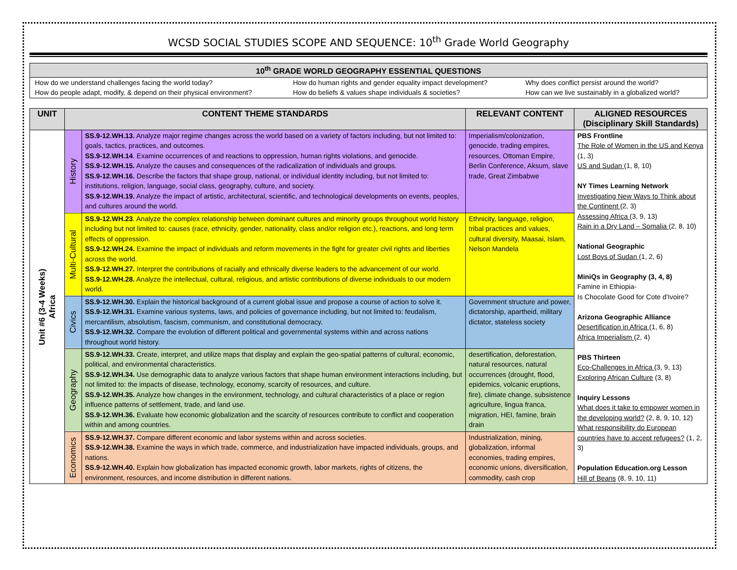WCSD SOCIAL STUDIES SCOPE AND SEQUENCE: 10<sup>th</sup> Grade World Geography
| 10<sup>th</sup> GRADE WORLD GEOGRAPHY ESSENTIAL QUESTIONS | | |
| --- | --- | --- |
| How do we understand challenges facing the world today? | How do human rights and gender equality impact development? | Why does conflict persist around the world? |
| How do people adapt, modify, & depend on their physical environment? | How do beliefs & values shape individuals & societies? | How can we live sustainably in a globalized world? |
| UNIT | CONTENT THEME STANDARDS | | RELEVANT CONTENT | ALIGNED RESOURCES (Disciplinary Skill Standards) |
| --- | --- | --- | --- | --- |
| Unit #6 (3-4 Weeks) Africa | History | SS.9-12.WH.13. Analyze major regime changes across the world based on a variety of factors including, but not limited to: goals, tactics, practices, and outcomes. SS.9-12.WH.14 . Examine occurrences of and reactions to oppression, human rights violations, and genocide. SS.9-12.WH.15. Analyze the causes and consequences of the radicalization of individuals and groups. SS.9-12.WH.16. Describe the factors that shape group, national, or individual identity including, but not limited to: institutions, religion, language, social class, geography, culture, and society. SS.9-12.WH.19. Analyze the impact of artistic, architectural, scientific, and technological developments on events, peoples, and cultures around the world. | Imperialism/colonization, genocide, trading empires, resources, Ottoman Empire, Berlin Conference, Aksum, slave trade, Great Zimbabwe | PBS Frontline The Role of Women in the US and Kenya (1, 3) US and Sudan (1, 8, 10) NY Times Learning Network Investigating New Ways to Think about the Continent (2, 3) Assessing Africa (3, 9, 13) Rain in a Dry Land – Somalia (2, 8, 10) National Geographic Lost Boys of Sudan (1, 2, 6) MiniQs in Geography (3, 4, 8) Famine in Ethiopia- Is Chocolate Good for Cote d'Ivoire? Arizona Geographic Alliance Desertification in Africa (1, 6, 8) Africa Imperialism (2, 4) PBS Thirteen Eco-Challenges in Africa (3, 9, 13) Exploring African Culture (3, 8) Inquiry Lessons What does it take to empower women in the developing world? (2, 8, 9, 10, 12) What responsibility do European countries have to accept refugees? (1, 2, 3) Population Education.org Lesson Hill of Beans (8, 9, 10, 11) |
| | Multi-Cultural | SS.9-12.WH.23 . Analyze the complex relationship between dominant cultures and minority groups throughout world history including but not limited to: causes (race, ethnicity, gender, nationality, class and/or religion etc.), reactions, and long term effects of oppression. SS.9-12.WH.24. Examine the impact of individuals and reform movements in the fight for greater civil rights and liberties across the world. SS.9-12.WH.27. Interpret the contributions of racially and ethnically diverse leaders to the advancement of our world. SS.9-12.WH.28. Analyze the intellectual, cultural, religious, and artistic contributions of diverse individuals to our modern world. | Ethnicity, language, religion, tribal practices and values, cultural diversity, Maasai, Islam, Nelson Mandela | |
| | Civics | SS.9-12.WH.30. Explain the historical background of a current global issue and propose a course of action to solve it. SS.9-12.WH.31. Examine various systems, laws, and policies of governance including, but not limited to: feudalism, mercantilism, absolutism, fascism, communism, and constitutional democracy. SS.9-12.WH.32. Compare the evolution of different political and governmental systems within and across nations throughout world history. | Government structure and power, dictatorship, apartheid, military dictator, stateless society | |
| | Geography | SS.9-12.WH.33. Create, interpret, and utilize maps that display and explain the geo-spatial patterns of cultural, economic, political, and environmental characteristics. SS.9-12.WH.34. Use demographic data to analyze various factors that shape human environment interactions including, but not limited to: the impacts of disease, technology, economy, scarcity of resources, and culture. SS.9-12.WH.35. Analyze how changes in the environment, technology, and cultural characteristics of a place or region influence patterns of settlement, trade, and land use. SS.9-12.WH.36. Evaluate how economic globalization and the scarcity of resources contribute to conflict and cooperation within and among countries. | desertification, deforestation, natural resources, natural occurrences (drought, flood, epidemics, volcanic eruptions, fire), climate change, subsistence agriculture, lingua franca, migration, HEI, famine, brain drain | |
| | Economics | SS.9-12.WH.37. Compare different economic and labor systems within and across societies. SS.9-12.WH.38. Examine the ways in which trade, commerce, and industrialization have impacted individuals, groups, and nations. SS.9-12.WH.40. Explain how globalization has impacted economic growth, labor markets, rights of citizens, the environment, resources, and income distribution in different nations. | Industrialization, mining, globalization, informal economies, trading empires, economic unions, diversification, commodity, cash crop | |